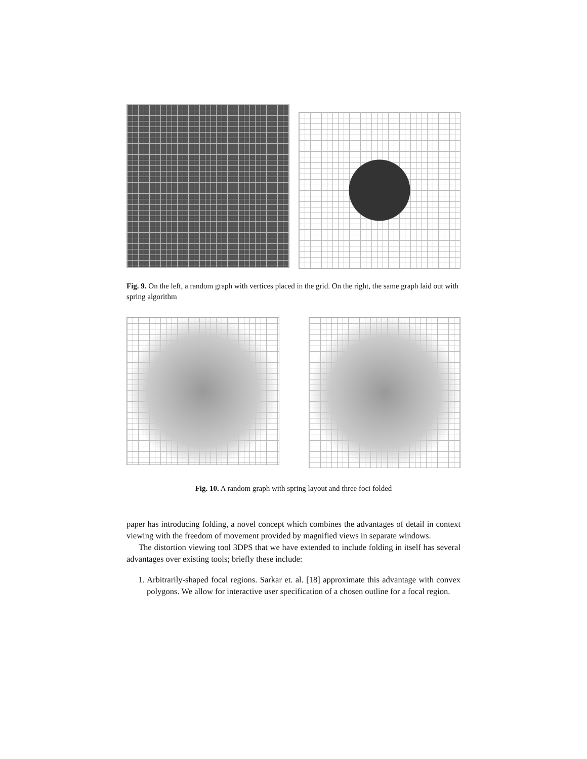Fig. 9. On the left, a random graph with vertices placed in the grid. On the right, the same graph laid out with spring algorithm
Fig. 10. A random graph with spring layout and three foci folded
paper has introducing folding, a novel concept which combines the advantages of detail in context viewing with the freedom of movement provided by magnified views in separate windows.
The distortion viewing tool 3DPS that we have extended to include folding in itself has several advantages over existing tools; briefly these include:
1. Arbitrarily-shaped focal regions. Sarkar et. al. [18] approximate this advantage with convex polygons. We allow for interactive user specification of a chosen outline for a focal region.